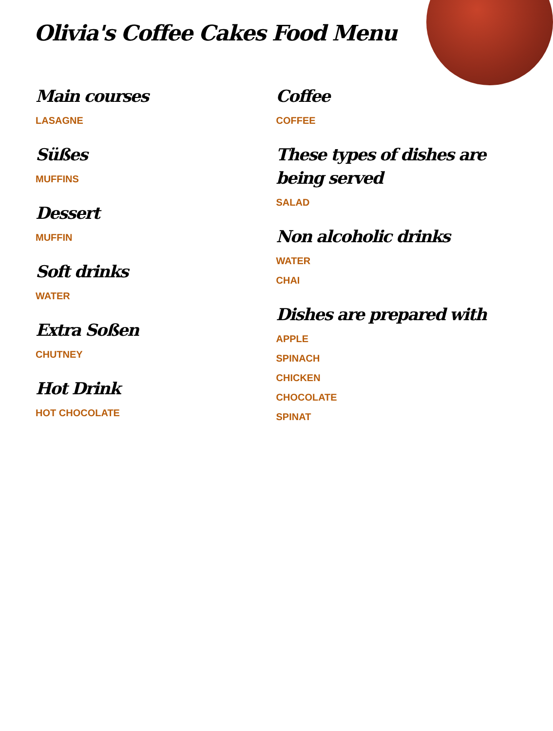Olivia's Coffee Cakes Food Menu
Main courses
LASAGNE
Süßes
MUFFINS
Dessert
MUFFIN
Soft drinks
WATER
Extra Soßen
CHUTNEY
Hot Drink
HOT CHOCOLATE
Coffee
COFFEE
These types of dishes are being served
SALAD
Non alcoholic drinks
WATER
CHAI
Dishes are prepared with
APPLE
SPINACH
CHICKEN
CHOCOLATE
SPINAT